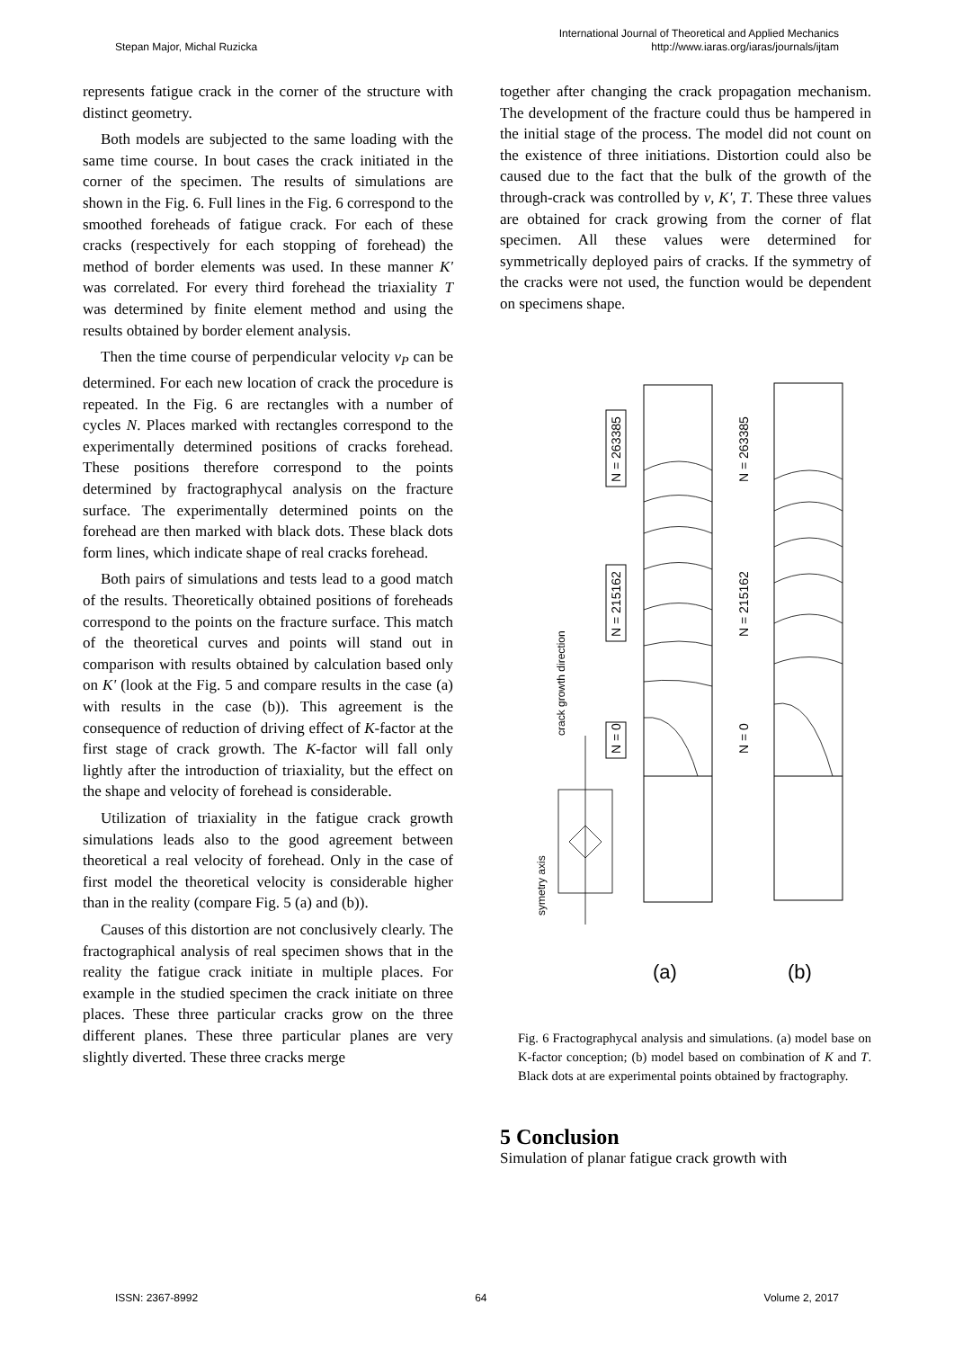Stepan Major, Michal Ruzicka International Journal of Theoretical and Applied Mechanics
http://www.iaras.org/iaras/journals/ijtam
represents fatigue crack in the corner of the structure with distinct geometry.
Both models are subjected to the same loading with the same time course. In bout cases the crack initiated in the corner of the specimen. The results of simulations are shown in the Fig. 6. Full lines in the Fig. 6 correspond to the smoothed foreheads of fatigue crack. For each of these cracks (respectively for each stopping of forehead) the method of border elements was used. In these manner K' was correlated. For every third forehead the triaxiality T was determined by finite element method and using the results obtained by border element analysis.
Then the time course of perpendicular velocity v<sub>P</sub> can be determined. For each new location of crack the procedure is repeated. In the Fig. 6 are rectangles with a number of cycles N. Places marked with rectangles correspond to the experimentally determined positions of cracks forehead. These positions therefore correspond to the points determined by fractographycal analysis on the fracture surface. The experimentally determined points on the forehead are then marked with black dots. These black dots form lines, which indicate shape of real cracks forehead.
Both pairs of simulations and tests lead to a good match of the results. Theoretically obtained positions of foreheads correspond to the points on the fracture surface. This match of the theoretical curves and points will stand out in comparison with results obtained by calculation based only on K' (look at the Fig. 5 and compare results in the case (a) with results in the case (b)). This agreement is the consequence of reduction of driving effect of K-factor at the first stage of crack growth. The K-factor will fall only lightly after the introduction of triaxiality, but the effect on the shape and velocity of forehead is considerable.
Utilization of triaxiality in the fatigue crack growth simulations leads also to the good agreement between theoretical a real velocity of forehead. Only in the case of first model the theoretical velocity is considerable higher than in the reality (compare Fig. 5 (a) and (b)).
Causes of this distortion are not conclusively clearly. The fractographical analysis of real specimen shows that in the reality the fatigue crack initiate in multiple places. For example in the studied specimen the crack initiate on three places. These three particular cracks grow on the three different planes. These three particular planes are very slightly diverted. These three cracks merge
together after changing the crack propagation mechanism. The development of the fracture could thus be hampered in the initial stage of the process. The model did not count on the existence of three initiations. Distortion could also be caused due to the fact that the bulk of the growth of the through-crack was controlled by v, K', T. These three values are obtained for crack growing from the corner of flat specimen. All these values were determined for symmetrically deployed pairs of cracks. If the symmetry of the cracks were not used, the function would be dependent on specimens shape.
N = 263385
N = 215162
N = 0
N = 263385
N = 215162
N = 0
crack growth direction
symetry axis
(a)
(b)
Fig. 6 Fractographycal analysis and simulations. (a) model base on K-factor conception; (b) model based on combination of K and T. Black dots at are experimental points obtained by fractography.
5 Conclusion
Simulation of planar fatigue crack growth with
ISSN: 2367-8992 64 Volume 2, 2017